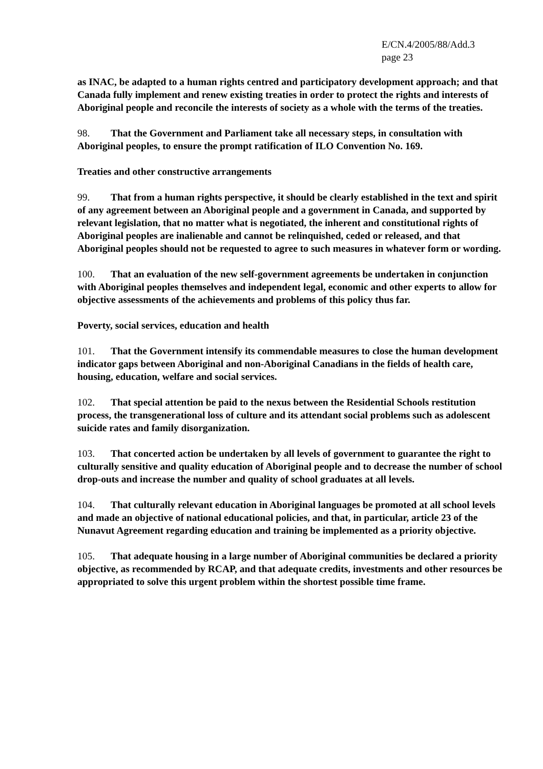E/CN.4/2005/88/Add.3
page 23
as INAC, be adapted to a human rights centred and participatory development approach; and that Canada fully implement and renew existing treaties in order to protect the rights and interests of Aboriginal people and reconcile the interests of society as a whole with the terms of the treaties.
98. That the Government and Parliament take all necessary steps, in consultation with Aboriginal peoples, to ensure the prompt ratification of ILO Convention No. 169.
Treaties and other constructive arrangements
99. That from a human rights perspective, it should be clearly established in the text and spirit of any agreement between an Aboriginal people and a government in Canada, and supported by relevant legislation, that no matter what is negotiated, the inherent and constitutional rights of Aboriginal peoples are inalienable and cannot be relinquished, ceded or released, and that Aboriginal peoples should not be requested to agree to such measures in whatever form or wording.
100. That an evaluation of the new self-government agreements be undertaken in conjunction with Aboriginal peoples themselves and independent legal, economic and other experts to allow for objective assessments of the achievements and problems of this policy thus far.
Poverty, social services, education and health
101. That the Government intensify its commendable measures to close the human development indicator gaps between Aboriginal and non-Aboriginal Canadians in the fields of health care, housing, education, welfare and social services.
102. That special attention be paid to the nexus between the Residential Schools restitution process, the transgenerational loss of culture and its attendant social problems such as adolescent suicide rates and family disorganization.
103. That concerted action be undertaken by all levels of government to guarantee the right to culturally sensitive and quality education of Aboriginal people and to decrease the number of school drop-outs and increase the number and quality of school graduates at all levels.
104. That culturally relevant education in Aboriginal languages be promoted at all school levels and made an objective of national educational policies, and that, in particular, article 23 of the Nunavut Agreement regarding education and training be implemented as a priority objective.
105. That adequate housing in a large number of Aboriginal communities be declared a priority objective, as recommended by RCAP, and that adequate credits, investments and other resources be appropriated to solve this urgent problem within the shortest possible time frame.